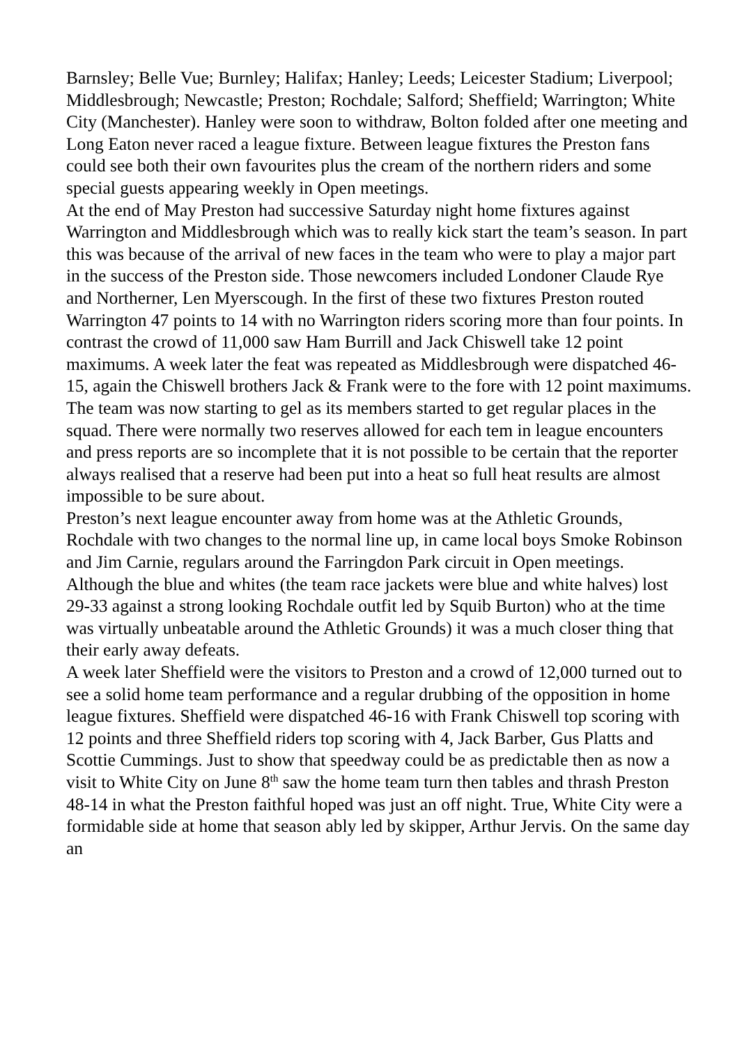Barnsley; Belle Vue; Burnley; Halifax; Hanley; Leeds; Leicester Stadium; Liverpool; Middlesbrough; Newcastle; Preston; Rochdale; Salford; Sheffield; Warrington; White City (Manchester). Hanley were soon to withdraw, Bolton folded after one meeting and Long Eaton never raced a league fixture. Between league fixtures the Preston fans could see both their own favourites plus the cream of the northern riders and some special guests appearing weekly in Open meetings.
At the end of May Preston had successive Saturday night home fixtures against Warrington and Middlesbrough which was to really kick start the team’s season. In part this was because of the arrival of new faces in the team who were to play a major part in the success of the Preston side. Those newcomers included Londoner Claude Rye and Northerner, Len Myerscough. In the first of these two fixtures Preston routed Warrington 47 points to 14 with no Warrington riders scoring more than four points. In contrast the crowd of 11,000 saw Ham Burrill and Jack Chiswell take 12 point maximums. A week later the feat was repeated as Middlesbrough were dispatched 46-15, again the Chiswell brothers Jack & Frank were to the fore with 12 point maximums. The team was now starting to gel as its members started to get regular places in the squad. There were normally two reserves allowed for each tem in league encounters and press reports are so incomplete that it is not possible to be certain that the reporter always realised that a reserve had been put into a heat so full heat results are almost impossible to be sure about.
Preston’s next league encounter away from home was at the Athletic Grounds, Rochdale with two changes to the normal line up, in came local boys Smoke Robinson and Jim Carnie, regulars around the Farringdon Park circuit in Open meetings. Although the blue and whites (the team race jackets were blue and white halves) lost 29-33 against a strong looking Rochdale outfit led by Squib Burton) who at the time was virtually unbeatable around the Athletic Grounds) it was a much closer thing that their early away defeats.
A week later Sheffield were the visitors to Preston and a crowd of 12,000 turned out to see a solid home team performance and a regular drubbing of the opposition in home league fixtures. Sheffield were dispatched 46-16 with Frank Chiswell top scoring with 12 points and three Sheffield riders top scoring with 4, Jack Barber, Gus Platts and Scottie Cummings. Just to show that speedway could be as predictable then as now a visit to White City on June 8<sup>th</sup> saw the home team turn then tables and thrash Preston 48-14 in what the Preston faithful hoped was just an off night. True, White City were a formidable side at home that season ably led by skipper, Arthur Jervis. On the same day an